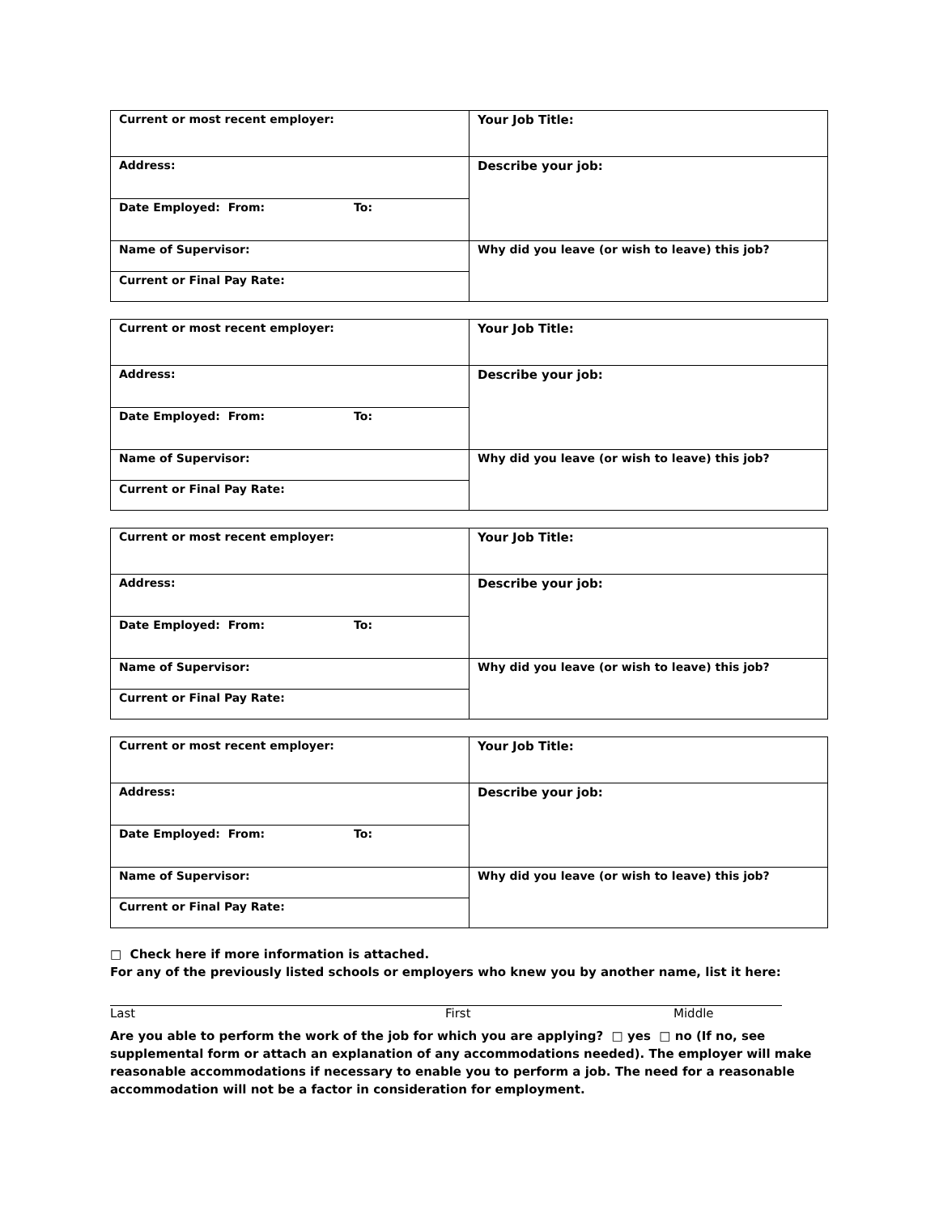| Current or most recent employer: | Your Job Title: |
| Address: | Describe your job: |
| Date Employed: From: To: | |
| Name of Supervisor: | Why did you leave (or wish to leave) this job? |
| Current or Final Pay Rate: | |
| Current or most recent employer: | Your Job Title: |
| Address: | Describe your job: |
| Date Employed: From: To: | |
| Name of Supervisor: | Why did you leave (or wish to leave) this job? |
| Current or Final Pay Rate: | |
| Current or most recent employer: | Your Job Title: |
| Address: | Describe your job: |
| Date Employed: From: To: | |
| Name of Supervisor: | Why did you leave (or wish to leave) this job? |
| Current or Final Pay Rate: | |
| Current or most recent employer: | Your Job Title: |
| Address: | Describe your job: |
| Date Employed: From: To: | |
| Name of Supervisor: | Why did you leave (or wish to leave) this job? |
| Current or Final Pay Rate: | |
□ Check here if more information is attached.
For any of the previously listed schools or employers who knew you by another name, list it here:
Last First Middle
Are you able to perform the work of the job for which you are applying? □ yes □ no (If no, see supplemental form or attach an explanation of any accommodations needed). The employer will make reasonable accommodations if necessary to enable you to perform a job. The need for a reasonable accommodation will not be a factor in consideration for employment.